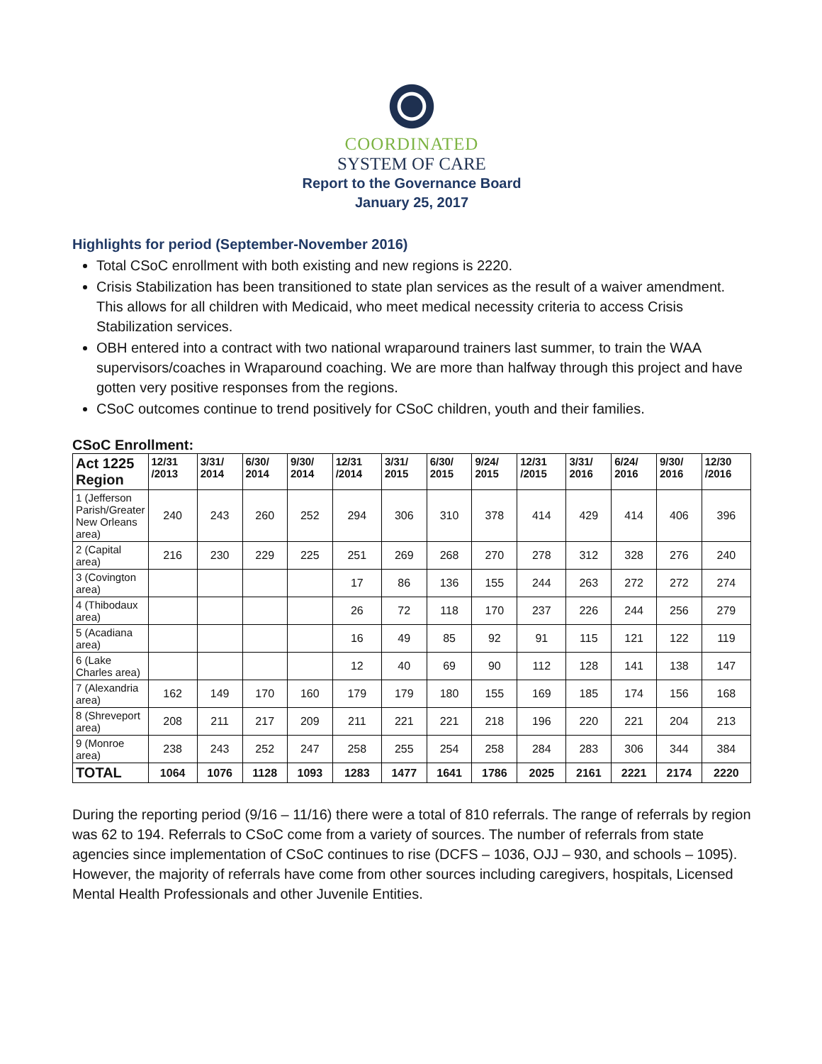COORDINATED
SYSTEM OF CARE
Report to the Governance Board
January 25, 2017
Highlights for period (September-November 2016)
Total CSoC enrollment with both existing and new regions is 2220.
Crisis Stabilization has been transitioned to state plan services as the result of a waiver amendment. This allows for all children with Medicaid, who meet medical necessity criteria to access Crisis Stabilization services.
OBH entered into a contract with two national wraparound trainers last summer, to train the WAA supervisors/coaches in Wraparound coaching. We are more than halfway through this project and have gotten very positive responses from the regions.
CSoC outcomes continue to trend positively for CSoC children, youth and their families.
CSoC Enrollment:
| Act 1225 Region | 12/31 /2013 | 3/31/ 2014 | 6/30/ 2014 | 9/30/ 2014 | 12/31 /2014 | 3/31/ 2015 | 6/30/ 2015 | 9/24/ 2015 | 12/31 /2015 | 3/31/ 2016 | 6/24/ 2016 | 9/30/ 2016 | 12/30 /2016 |
| --- | --- | --- | --- | --- | --- | --- | --- | --- | --- | --- | --- | --- | --- |
| 1 (Jefferson Parish/Greater New Orleans area) | 240 | 243 | 260 | 252 | 294 | 306 | 310 | 378 | 414 | 429 | 414 | 406 | 396 |
| 2 (Capital area) | 216 | 230 | 229 | 225 | 251 | 269 | 268 | 270 | 278 | 312 | 328 | 276 | 240 |
| 3 (Covington area) | | | | | 17 | 86 | 136 | 155 | 244 | 263 | 272 | 272 | 274 |
| 4 (Thibodaux area) | | | | | 26 | 72 | 118 | 170 | 237 | 226 | 244 | 256 | 279 |
| 5 (Acadiana area) | | | | | 16 | 49 | 85 | 92 | 91 | 115 | 121 | 122 | 119 |
| 6 (Lake Charles area) | | | | | 12 | 40 | 69 | 90 | 112 | 128 | 141 | 138 | 147 |
| 7 (Alexandria area) | 162 | 149 | 170 | 160 | 179 | 179 | 180 | 155 | 169 | 185 | 174 | 156 | 168 |
| 8 (Shreveport area) | 208 | 211 | 217 | 209 | 211 | 221 | 221 | 218 | 196 | 220 | 221 | 204 | 213 |
| 9 (Monroe area) | 238 | 243 | 252 | 247 | 258 | 255 | 254 | 258 | 284 | 283 | 306 | 344 | 384 |
| TOTAL | 1064 | 1076 | 1128 | 1093 | 1283 | 1477 | 1641 | 1786 | 2025 | 2161 | 2221 | 2174 | 2220 |
During the reporting period (9/16 – 11/16) there were a total of 810 referrals. The range of referrals by region was 62 to 194. Referrals to CSoC come from a variety of sources. The number of referrals from state agencies since implementation of CSoC continues to rise (DCFS – 1036, OJJ – 930, and schools – 1095). However, the majority of referrals have come from other sources including caregivers, hospitals, Licensed Mental Health Professionals and other Juvenile Entities.